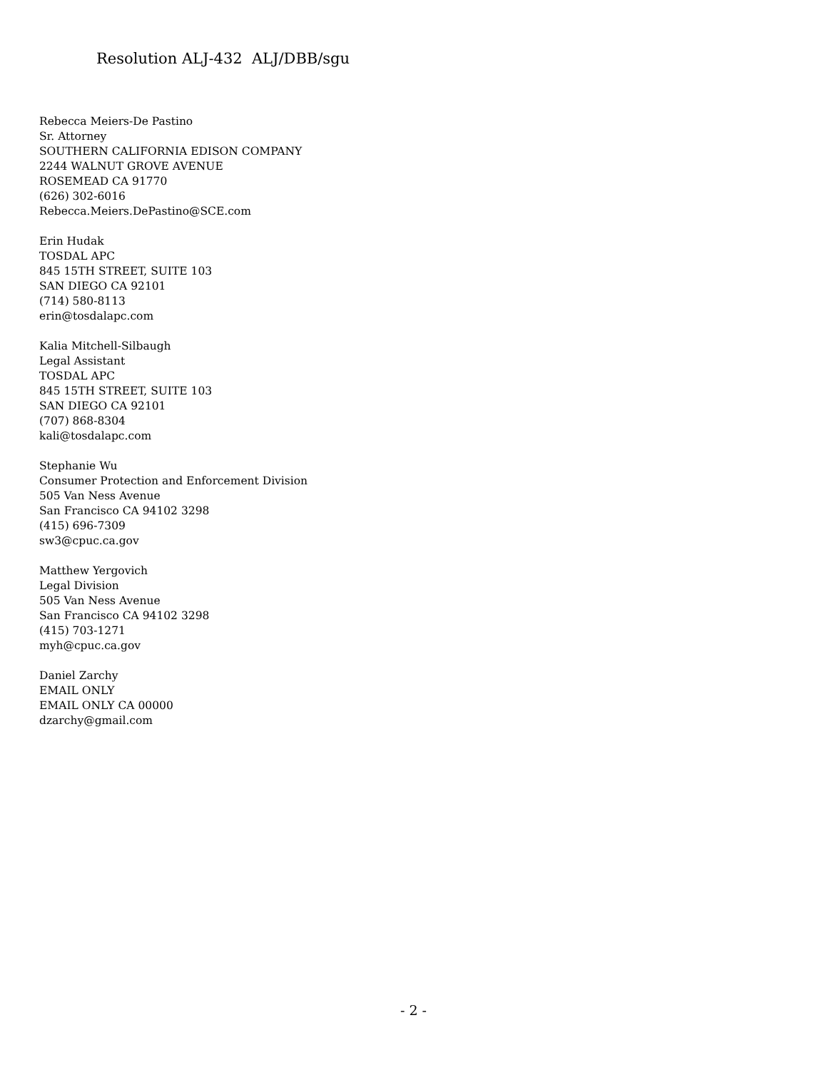Resolution ALJ-432 ALJ/DBB/sgu
Rebecca Meiers-De Pastino
Sr. Attorney
SOUTHERN CALIFORNIA EDISON COMPANY
2244 WALNUT GROVE AVENUE
ROSEMEAD CA 91770
(626) 302-6016
Rebecca.Meiers.DePastino@SCE.com
Erin Hudak
TOSDAL APC
845 15TH STREET, SUITE 103
SAN DIEGO CA 92101
(714) 580-8113
erin@tosdalapc.com
Kalia Mitchell-Silbaugh
Legal Assistant
TOSDAL APC
845 15TH STREET, SUITE 103
SAN DIEGO CA 92101
(707) 868-8304
kali@tosdalapc.com
Stephanie Wu
Consumer Protection and Enforcement Division
505 Van Ness Avenue
San Francisco CA 94102 3298
(415) 696-7309
sw3@cpuc.ca.gov
Matthew Yergovich
Legal Division
505 Van Ness Avenue
San Francisco CA 94102 3298
(415) 703-1271
myh@cpuc.ca.gov
Daniel Zarchy
EMAIL ONLY
EMAIL ONLY CA 00000
dzarchy@gmail.com
- 2 -